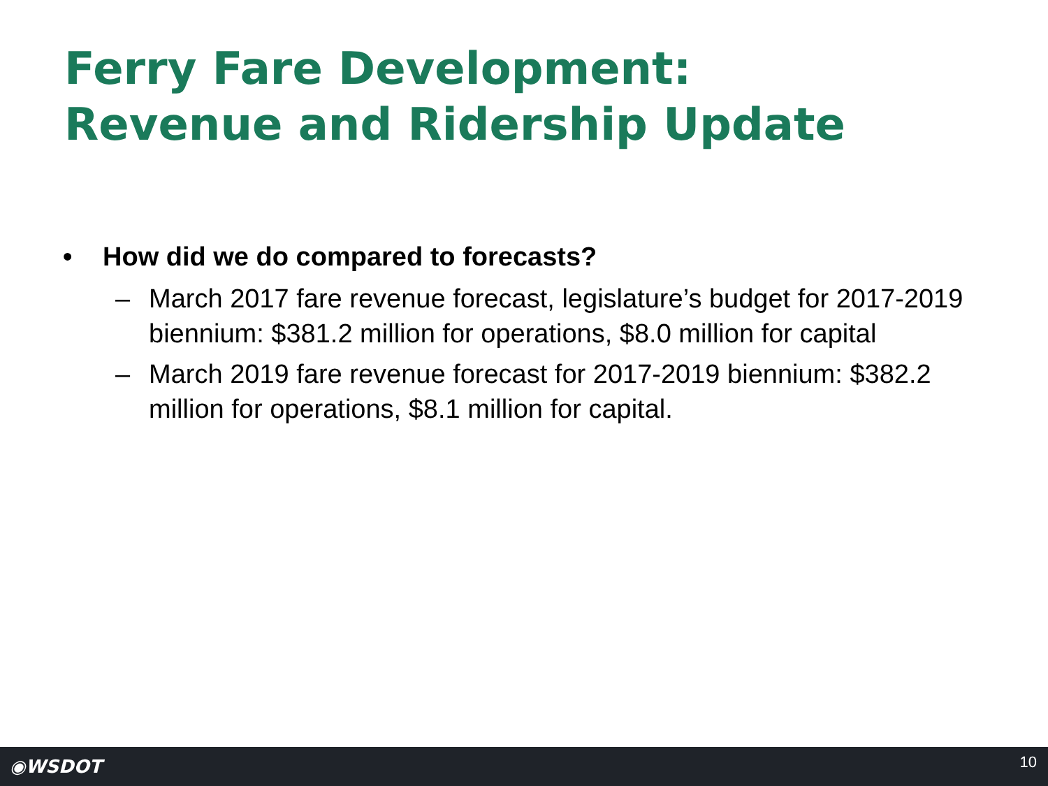Ferry Fare Development:
Revenue and Ridership Update
• How did we do compared to forecasts?
– March 2017 fare revenue forecast, legislature’s budget for 2017-2019 biennium: $381.2 million for operations, $8.0 million for capital
– March 2019 fare revenue forecast for 2017-2019 biennium: $382.2 million for operations, $8.1 million for capital.
◉WSDOT
10